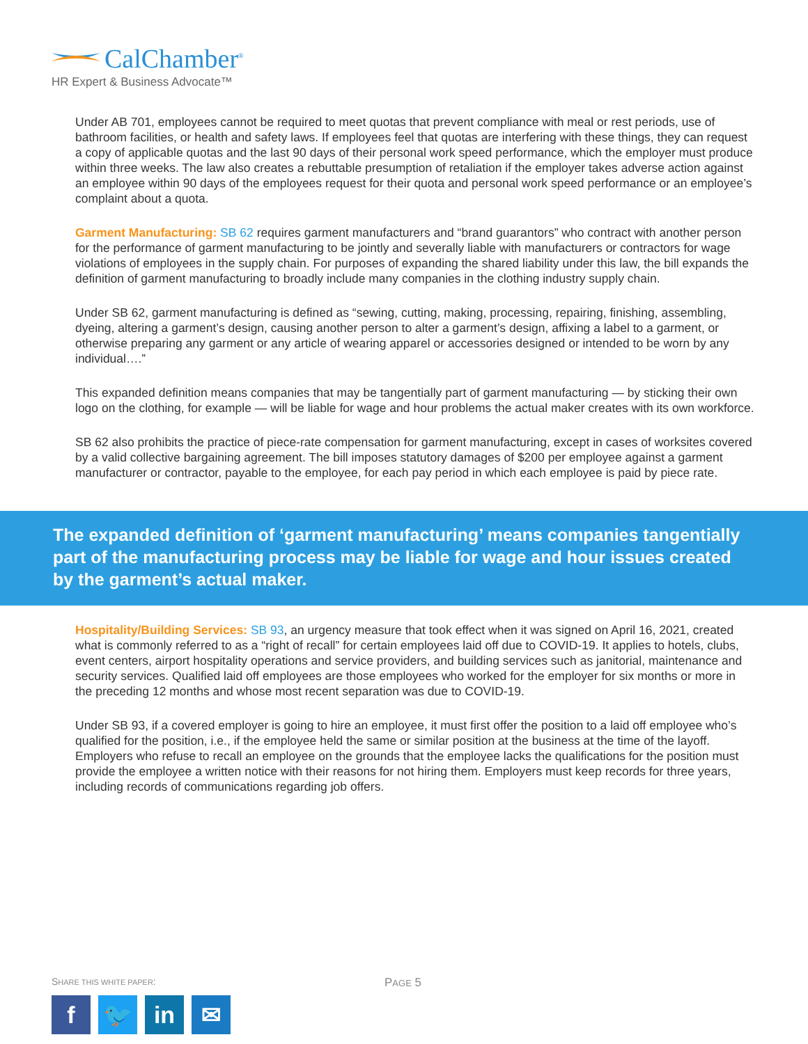CalChamber<sup>®</sup>
HR Expert & Business Advocate™
Under AB 701, employees cannot be required to meet quotas that prevent compliance with meal or rest periods, use of bathroom facilities, or health and safety laws. If employees feel that quotas are interfering with these things, they can request a copy of applicable quotas and the last 90 days of their personal work speed performance, which the employer must produce within three weeks. The law also creates a rebuttable presumption of retaliation if the employer takes adverse action against an employee within 90 days of the employees request for their quota and personal work speed performance or an employee’s complaint about a quota.
Garment Manufacturing: SB 62 requires garment manufacturers and “brand guarantors” who contract with another person for the performance of garment manufacturing to be jointly and severally liable with manufacturers or contractors for wage violations of employees in the supply chain. For purposes of expanding the shared liability under this law, the bill expands the definition of garment manufacturing to broadly include many companies in the clothing industry supply chain.
Under SB 62, garment manufacturing is defined as “sewing, cutting, making, processing, repairing, finishing, assembling, dyeing, altering a garment’s design, causing another person to alter a garment’s design, affixing a label to a garment, or otherwise preparing any garment or any article of wearing apparel or accessories designed or intended to be worn by any individual….”
This expanded definition means companies that may be tangentially part of garment manufacturing — by sticking their own logo on the clothing, for example — will be liable for wage and hour problems the actual maker creates with its own workforce.
SB 62 also prohibits the practice of piece-rate compensation for garment manufacturing, except in cases of worksites covered by a valid collective bargaining agreement. The bill imposes statutory damages of $200 per employee against a garment manufacturer or contractor, payable to the employee, for each pay period in which each employee is paid by piece rate.
The expanded definition of ‘garment manufacturing’ means companies tangentially part of the manufacturing process may be liable for wage and hour issues created by the garment’s actual maker.
Hospitality/Building Services: SB 93, an urgency measure that took effect when it was signed on April 16, 2021, created what is commonly referred to as a “right of recall” for certain employees laid off due to COVID-19. It applies to hotels, clubs, event centers, airport hospitality operations and service providers, and building services such as janitorial, maintenance and security services. Qualified laid off employees are those employees who worked for the employer for six months or more in the preceding 12 months and whose most recent separation was due to COVID-19.
Under SB 93, if a covered employer is going to hire an employee, it must first offer the position to a laid off employee who’s qualified for the position, i.e., if the employee held the same or similar position at the business at the time of the layoff. Employers who refuse to recall an employee on the grounds that the employee lacks the qualifications for the position must provide the employee a written notice with their reasons for not hiring them. Employers must keep records for three years, including records of communications regarding job offers.
SHARE THIS WHITE PAPER: PAGE 5
f 🐦 in ✉